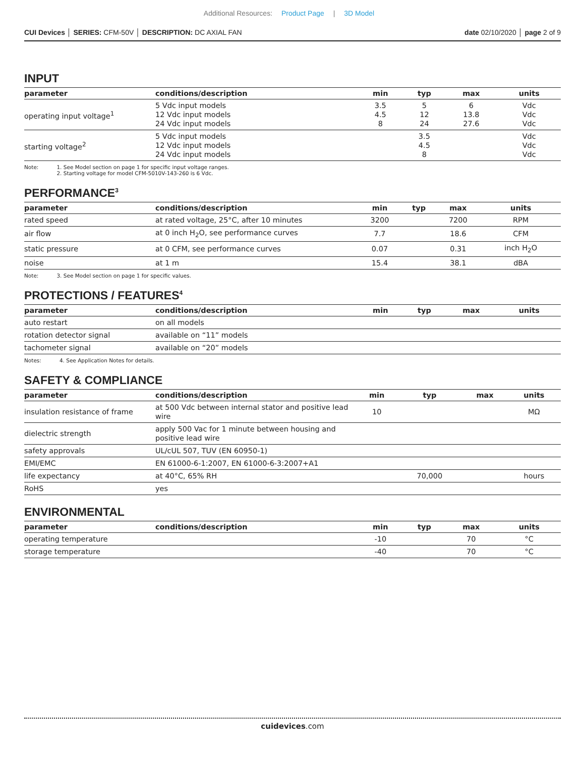Additional Resources: Product Page | 3D Model
CUI Devices │ SERIES: CFM-50V │ DESCRIPTION: DC AXIAL FAN
date 02/10/2020 │ page 2 of 9
INPUT
| parameter | conditions/description | min | typ | max | units |
| --- | --- | --- | --- | --- | --- |
| operating input voltage<sup>1</sup> | 5 Vdc input models 12 Vdc input models 24 Vdc input models | 3.5 4.5 8 | 5 12 24 | 6 13.8 27.6 | Vdc Vdc Vdc |
| starting voltage<sup>2</sup> | 5 Vdc input models 12 Vdc input models 24 Vdc input models | | 3.5 4.5 8 | | Vdc Vdc Vdc |
Note: 1. See Model section on page 1 for specific input voltage ranges.
2. Starting voltage for model CFM-5010V-143-260 is 6 Vdc.
PERFORMANCE<sup>3</sup>
| parameter | conditions/description | min | typ | max | units |
| --- | --- | --- | --- | --- | --- |
| rated speed | at rated voltage, 25°C, after 10 minutes | 3200 | | 7200 | RPM |
| air flow | at 0 inch H<sub>2</sub>O, see performance curves | 7.7 | | 18.6 | CFM |
| static pressure | at 0 CFM, see performance curves | 0.07 | | 0.31 | inch H<sub>2</sub>O |
| noise | at 1 m | 15.4 | | 38.1 | dBA |
Note: 3. See Model section on page 1 for specific values.
PROTECTIONS / FEATURES<sup>4</sup>
| parameter | conditions/description | min | typ | max | units |
| --- | --- | --- | --- | --- | --- |
| auto restart | on all models | | | | |
| rotation detector signal | available on “11” models | | | | |
| tachometer signal | available on “20” models | | | | |
Notes: 4. See Application Notes for details.
SAFETY & COMPLIANCE
| parameter | conditions/description | min | typ | max | units |
| --- | --- | --- | --- | --- | --- |
| insulation resistance of frame | at 500 Vdc between internal stator and positive lead wire | 10 | | | MΩ |
| dielectric strength | apply 500 Vac for 1 minute between housing and positive lead wire | | | | |
| safety approvals | UL/cUL 507, TUV (EN 60950-1) | | | | |
| EMI/EMC | EN 61000-6-1:2007, EN 61000-6-3:2007+A1 | | | | |
| life expectancy | at 40°C, 65% RH | | 70,000 | | hours |
| RoHS | yes | | | | |
ENVIRONMENTAL
| parameter | conditions/description | min | typ | max | units |
| --- | --- | --- | --- | --- | --- |
| operating temperature | | -10 | | 70 | °C |
| storage temperature | | -40 | | 70 | °C |
cuidevices.com